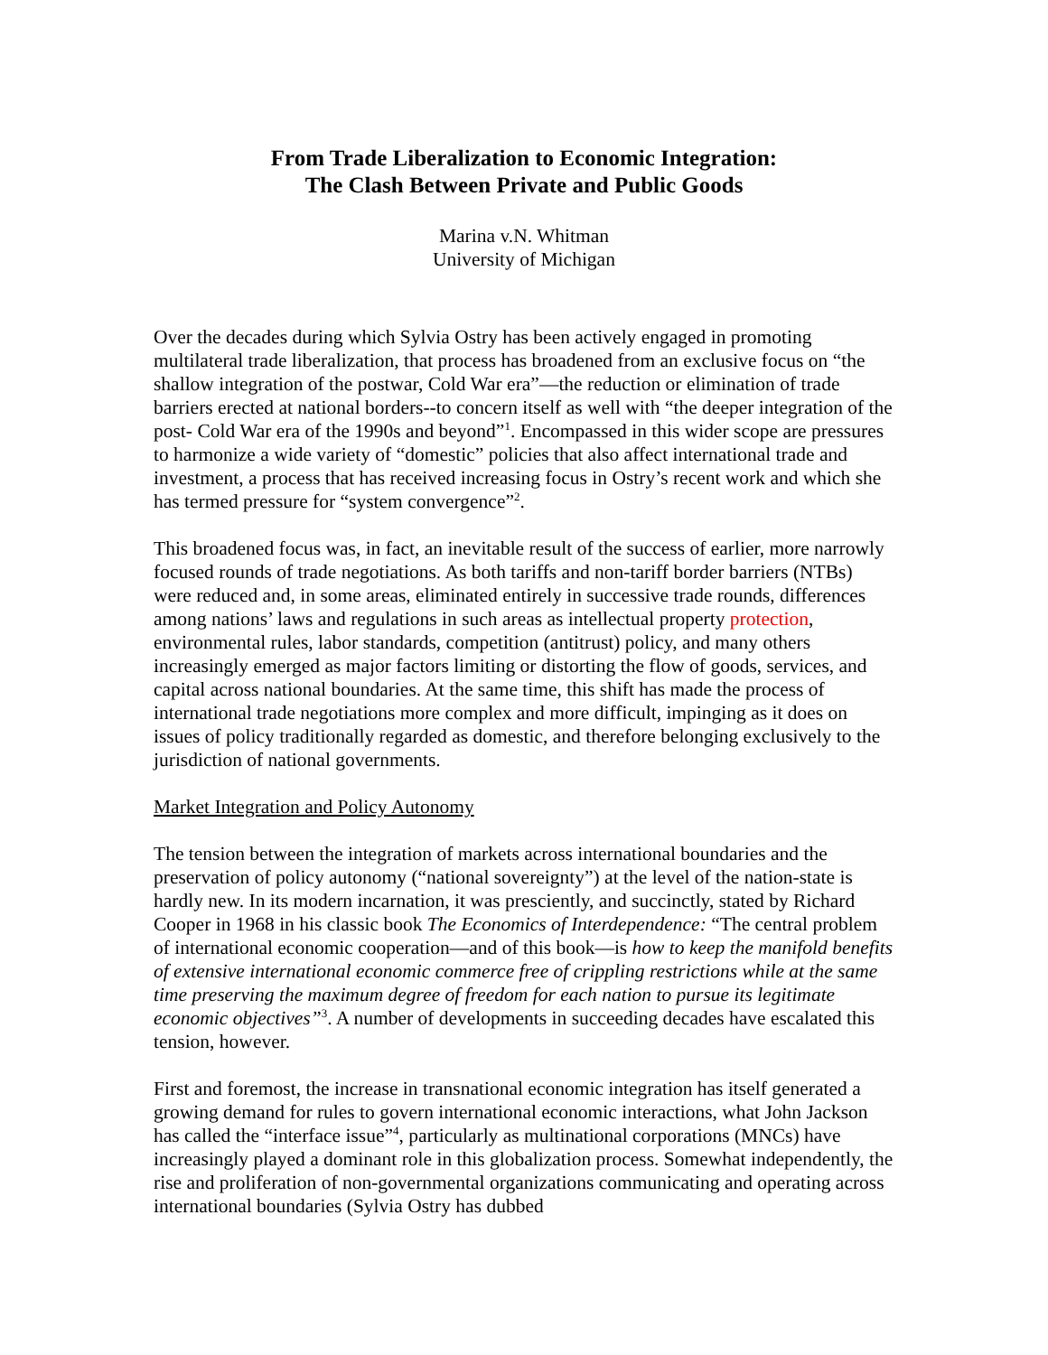From Trade Liberalization to Economic Integration:
The Clash Between Private and Public Goods
Marina v.N. Whitman
University of Michigan
Over the decades during which Sylvia Ostry has been actively engaged in promoting multilateral trade liberalization, that process has broadened from an exclusive focus on “the shallow integration of the postwar, Cold War era”—the reduction or elimination of trade barriers erected at national borders--to concern itself as well with “the deeper integration of the post- Cold War era of the 1990s and beyond”<sup>1</sup>. Encompassed in this wider scope are pressures to harmonize a wide variety of “domestic” policies that also affect international trade and investment, a process that has received increasing focus in Ostry’s recent work and which she has termed pressure for “system convergence”<sup>2</sup>.
This broadened focus was, in fact, an inevitable result of the success of earlier, more narrowly focused rounds of trade negotiations. As both tariffs and non-tariff border barriers (NTBs) were reduced and, in some areas, eliminated entirely in successive trade rounds, differences among nations’ laws and regulations in such areas as intellectual property protection, environmental rules, labor standards, competition (antitrust) policy, and many others increasingly emerged as major factors limiting or distorting the flow of goods, services, and capital across national boundaries. At the same time, this shift has made the process of international trade negotiations more complex and more difficult, impinging as it does on issues of policy traditionally regarded as domestic, and therefore belonging exclusively to the jurisdiction of national governments.
Market Integration and Policy Autonomy
The tension between the integration of markets across international boundaries and the preservation of policy autonomy (“national sovereignty”) at the level of the nation-state is hardly new. In its modern incarnation, it was presciently, and succinctly, stated by Richard Cooper in 1968 in his classic book The Economics of Interdependence: “The central problem of international economic cooperation—and of this book—is how to keep the manifold benefits of extensive international economic commerce free of crippling restrictions while at the same time preserving the maximum degree of freedom for each nation to pursue its legitimate economic objectives”<sup>3</sup>. A number of developments in succeeding decades have escalated this tension, however.
First and foremost, the increase in transnational economic integration has itself generated a growing demand for rules to govern international economic interactions, what John Jackson has called the “interface issue”<sup>4</sup>, particularly as multinational corporations (MNCs) have increasingly played a dominant role in this globalization process. Somewhat independently, the rise and proliferation of non-governmental organizations communicating and operating across international boundaries (Sylvia Ostry has dubbed